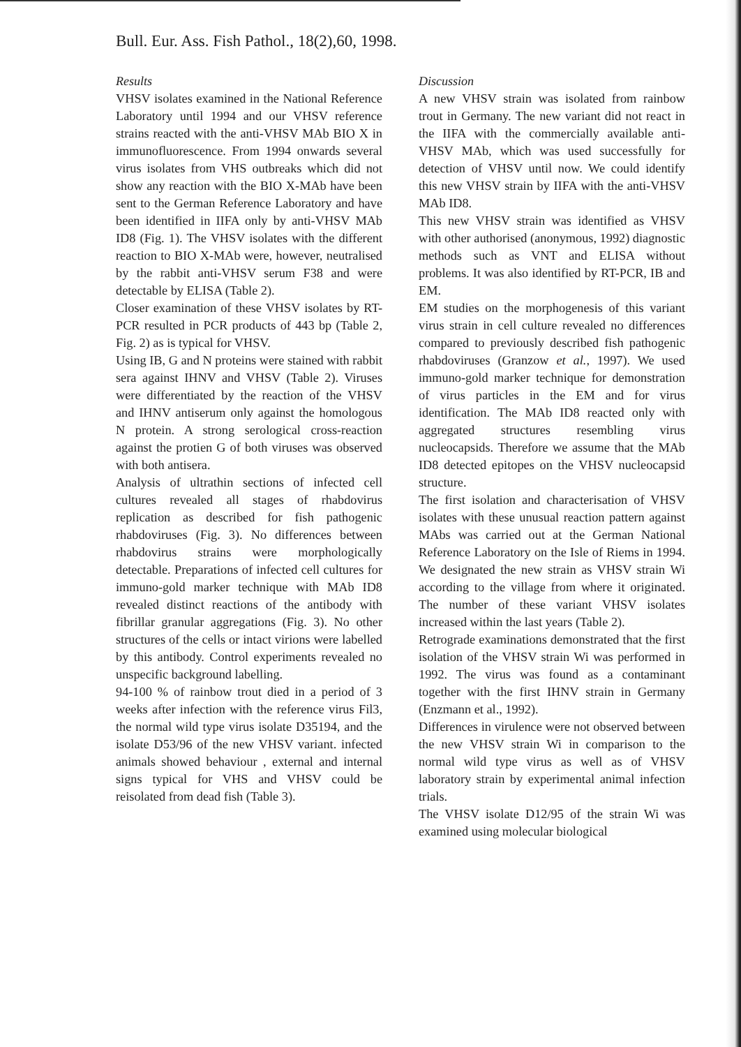Bull. Eur. Ass. Fish Pathol., 18(2),60, 1998.
Results
VHSV isolates examined in the National Reference Laboratory until 1994 and our VHSV reference strains reacted with the anti-VHSV MAb BIO X in immunofluorescence. From 1994 onwards several virus isolates from VHS outbreaks which did not show any reaction with the BIO X-MAb have been sent to the German Reference Laboratory and have been identified in IIFA only by anti-VHSV MAb ID8 (Fig. 1). The VHSV isolates with the different reaction to BIO X-MAb were, however, neutralised by the rabbit anti-VHSV serum F38 and were detectable by ELISA (Table 2).
Closer examination of these VHSV isolates by RT-PCR resulted in PCR products of 443 bp (Table 2, Fig. 2) as is typical for VHSV.
Using IB, G and N proteins were stained with rabbit sera against IHNV and VHSV (Table 2). Viruses were differentiated by the reaction of the VHSV and IHNV antiserum only against the homologous N protein. A strong serological cross-reaction against the protien G of both viruses was observed with both antisera.
Analysis of ultrathin sections of infected cell cultures revealed all stages of rhabdovirus replication as described for fish pathogenic rhabdoviruses (Fig. 3). No differences between rhabdovirus strains were morphologically detectable. Preparations of infected cell cultures for immuno-gold marker technique with MAb ID8 revealed distinct reactions of the antibody with fibrillar granular aggregations (Fig. 3). No other structures of the cells or intact virions were labelled by this antibody. Control experiments revealed no unspecific background labelling.
94-100 % of rainbow trout died in a period of 3 weeks after infection with the reference virus Fil3, the normal wild type virus isolate D35194, and the isolate D53/96 of the new VHSV variant. infected animals showed behaviour , external and internal signs typical for VHS and VHSV could be reisolated from dead fish (Table 3).
Discussion
A new VHSV strain was isolated from rainbow trout in Germany. The new variant did not react in the IIFA with the commercially available anti-VHSV MAb, which was used successfully for detection of VHSV until now. We could identify this new VHSV strain by IIFA with the anti-VHSV MAb ID8.
This new VHSV strain was identified as VHSV with other authorised (anonymous, 1992) diagnostic methods such as VNT and ELISA without problems. It was also identified by RT-PCR, IB and EM.
EM studies on the morphogenesis of this variant virus strain in cell culture revealed no differences compared to previously described fish pathogenic rhabdoviruses (Granzow et al., 1997). We used immuno-gold marker technique for demonstration of virus particles in the EM and for virus identification. The MAb ID8 reacted only with aggregated structures resembling virus nucleocapsids. Therefore we assume that the MAb ID8 detected epitopes on the VHSV nucleocapsid structure.
The first isolation and characterisation of VHSV isolates with these unusual reaction pattern against MAbs was carried out at the German National Reference Laboratory on the Isle of Riems in 1994. We designated the new strain as VHSV strain Wi according to the village from where it originated. The number of these variant VHSV isolates increased within the last years (Table 2).
Retrograde examinations demonstrated that the first isolation of the VHSV strain Wi was performed in 1992. The virus was found as a contaminant together with the first IHNV strain in Germany (Enzmann et al., 1992).
Differences in virulence were not observed between the new VHSV strain Wi in comparison to the normal wild type virus as well as of VHSV laboratory strain by experimental animal infection trials.
The VHSV isolate D12/95 of the strain Wi was examined using molecular biological